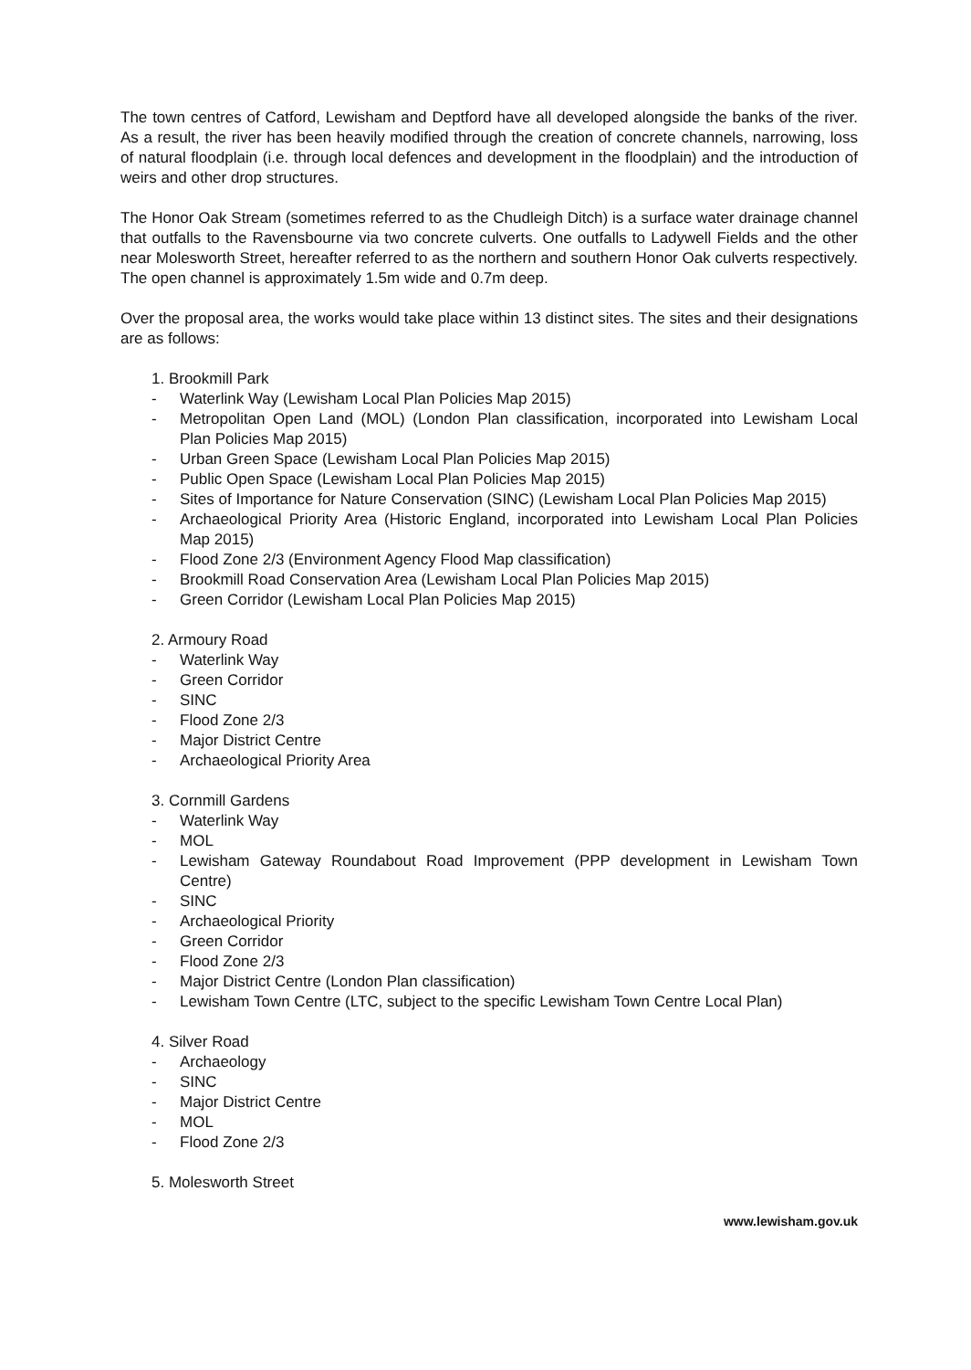The town centres of Catford, Lewisham and Deptford have all developed alongside the banks of the river. As a result, the river has been heavily modified through the creation of concrete channels, narrowing, loss of natural floodplain (i.e. through local defences and development in the floodplain) and the introduction of weirs and other drop structures.
The Honor Oak Stream (sometimes referred to as the Chudleigh Ditch) is a surface water drainage channel that outfalls to the Ravensbourne via two concrete culverts. One outfalls to Ladywell Fields and the other near Molesworth Street, hereafter referred to as the northern and southern Honor Oak culverts respectively. The open channel is approximately 1.5m wide and 0.7m deep.
Over the proposal area, the works would take place within 13 distinct sites. The sites and their designations are as follows:
1. Brookmill Park
- Waterlink Way (Lewisham Local Plan Policies Map 2015)
- Metropolitan Open Land (MOL) (London Plan classification, incorporated into Lewisham Local Plan Policies Map 2015)
- Urban Green Space (Lewisham Local Plan Policies Map 2015)
- Public Open Space (Lewisham Local Plan Policies Map 2015)
- Sites of Importance for Nature Conservation (SINC) (Lewisham Local Plan Policies Map 2015)
- Archaeological Priority Area (Historic England, incorporated into Lewisham Local Plan Policies Map 2015)
- Flood Zone 2/3 (Environment Agency Flood Map classification)
- Brookmill Road Conservation Area (Lewisham Local Plan Policies Map 2015)
- Green Corridor (Lewisham Local Plan Policies Map 2015)
2. Armoury Road
- Waterlink Way
- Green Corridor
- SINC
- Flood Zone 2/3
- Major District Centre
- Archaeological Priority Area
3. Cornmill Gardens
- Waterlink Way
- MOL
- Lewisham Gateway Roundabout Road Improvement (PPP development in Lewisham Town Centre)
- SINC
- Archaeological Priority
- Green Corridor
- Flood Zone 2/3
- Major District Centre (London Plan classification)
- Lewisham Town Centre (LTC, subject to the specific Lewisham Town Centre Local Plan)
4. Silver Road
- Archaeology
- SINC
- Major District Centre
- MOL
- Flood Zone 2/3
5. Molesworth Street
www.lewisham.gov.uk